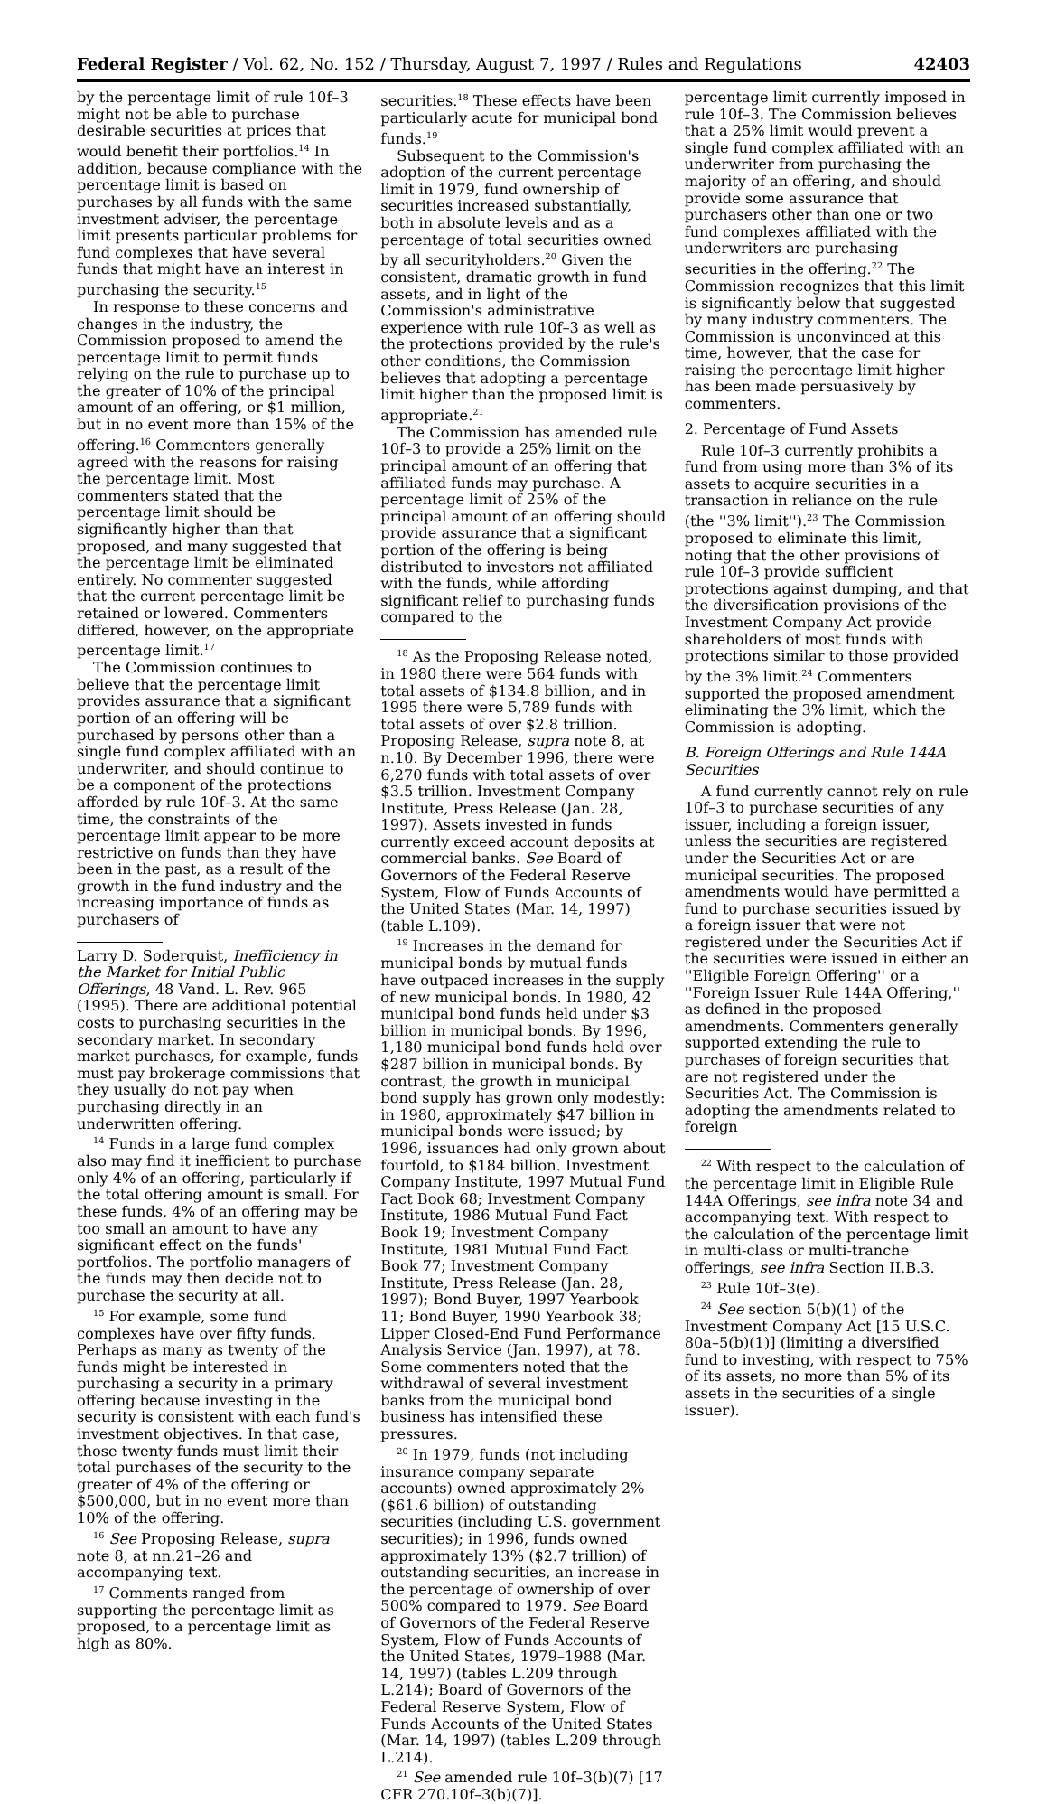Federal Register / Vol. 62, No. 152 / Thursday, August 7, 1997 / Rules and Regulations 42403
by the percentage limit of rule 10f–3 might not be able to purchase desirable securities at prices that would benefit their portfolios.<sup>14</sup> In addition, because compliance with the percentage limit is based on purchases by all funds with the same investment adviser, the percentage limit presents particular problems for fund complexes that have several funds that might have an interest in purchasing the security.<sup>15</sup>
In response to these concerns and changes in the industry, the Commission proposed to amend the percentage limit to permit funds relying on the rule to purchase up to the greater of 10% of the principal amount of an offering, or $1 million, but in no event more than 15% of the offering.<sup>16</sup> Commenters generally agreed with the reasons for raising the percentage limit. Most commenters stated that the percentage limit should be significantly higher than that proposed, and many suggested that the percentage limit be eliminated entirely. No commenter suggested that the current percentage limit be retained or lowered. Commenters differed, however, on the appropriate percentage limit.<sup>17</sup>
The Commission continues to believe that the percentage limit provides assurance that a significant portion of an offering will be purchased by persons other than a single fund complex affiliated with an underwriter, and should continue to be a component of the protections afforded by rule 10f–3. At the same time, the constraints of the percentage limit appear to be more restrictive on funds than they have been in the past, as a result of the growth in the fund industry and the increasing importance of funds as purchasers of
Larry D. Soderquist, Inefficiency in the Market for Initial Public Offerings, 48 Vand. L. Rev. 965 (1995). There are additional potential costs to purchasing securities in the secondary market. In secondary market purchases, for example, funds must pay brokerage commissions that they usually do not pay when purchasing directly in an underwritten offering.
<sup>14</sup> Funds in a large fund complex also may find it inefficient to purchase only 4% of an offering, particularly if the total offering amount is small. For these funds, 4% of an offering may be too small an amount to have any significant effect on the funds' portfolios. The portfolio managers of the funds may then decide not to purchase the security at all.
<sup>15</sup> For example, some fund complexes have over fifty funds. Perhaps as many as twenty of the funds might be interested in purchasing a security in a primary offering because investing in the security is consistent with each fund's investment objectives. In that case, those twenty funds must limit their total purchases of the security to the greater of 4% of the offering or $500,000, but in no event more than 10% of the offering.
<sup>16</sup> See Proposing Release, supra note 8, at nn.21–26 and accompanying text.
<sup>17</sup> Comments ranged from supporting the percentage limit as proposed, to a percentage limit as high as 80%.
securities.<sup>18</sup> These effects have been particularly acute for municipal bond funds.<sup>19</sup>
Subsequent to the Commission's adoption of the current percentage limit in 1979, fund ownership of securities increased substantially, both in absolute levels and as a percentage of total securities owned by all securityholders.<sup>20</sup> Given the consistent, dramatic growth in fund assets, and in light of the Commission's administrative experience with rule 10f–3 as well as the protections provided by the rule's other conditions, the Commission believes that adopting a percentage limit higher than the proposed limit is appropriate.<sup>21</sup>
The Commission has amended rule 10f–3 to provide a 25% limit on the principal amount of an offering that affiliated funds may purchase. A percentage limit of 25% of the principal amount of an offering should provide assurance that a significant portion of the offering is being distributed to investors not affiliated with the funds, while affording significant relief to purchasing funds compared to the
<sup>18</sup> As the Proposing Release noted, in 1980 there were 564 funds with total assets of $134.8 billion, and in 1995 there were 5,789 funds with total assets of over $2.8 trillion. Proposing Release, supra note 8, at n.10. By December 1996, there were 6,270 funds with total assets of over $3.5 trillion. Investment Company Institute, Press Release (Jan. 28, 1997). Assets invested in funds currently exceed account deposits at commercial banks. See Board of Governors of the Federal Reserve System, Flow of Funds Accounts of the United States (Mar. 14, 1997) (table L.109).
<sup>19</sup> Increases in the demand for municipal bonds by mutual funds have outpaced increases in the supply of new municipal bonds. In 1980, 42 municipal bond funds held under $3 billion in municipal bonds. By 1996, 1,180 municipal bond funds held over $287 billion in municipal bonds. By contrast, the growth in municipal bond supply has grown only modestly: in 1980, approximately $47 billion in municipal bonds were issued; by 1996, issuances had only grown about fourfold, to $184 billion. Investment Company Institute, 1997 Mutual Fund Fact Book 68; Investment Company Institute, 1986 Mutual Fund Fact Book 19; Investment Company Institute, 1981 Mutual Fund Fact Book 77; Investment Company Institute, Press Release (Jan. 28, 1997); Bond Buyer, 1997 Yearbook 11; Bond Buyer, 1990 Yearbook 38; Lipper Closed-End Fund Performance Analysis Service (Jan. 1997), at 78. Some commenters noted that the withdrawal of several investment banks from the municipal bond business has intensified these pressures.
<sup>20</sup> In 1979, funds (not including insurance company separate accounts) owned approximately 2% ($61.6 billion) of outstanding securities (including U.S. government securities); in 1996, funds owned approximately 13% ($2.7 trillion) of outstanding securities, an increase in the percentage of ownership of over 500% compared to 1979. See Board of Governors of the Federal Reserve System, Flow of Funds Accounts of the United States, 1979–1988 (Mar. 14, 1997) (tables L.209 through L.214); Board of Governors of the Federal Reserve System, Flow of Funds Accounts of the United States (Mar. 14, 1997) (tables L.209 through L.214).
<sup>21</sup> See amended rule 10f–3(b)(7) [17 CFR 270.10f–3(b)(7)].
percentage limit currently imposed in rule 10f–3. The Commission believes that a 25% limit would prevent a single fund complex affiliated with an underwriter from purchasing the majority of an offering, and should provide some assurance that purchasers other than one or two fund complexes affiliated with the underwriters are purchasing securities in the offering.<sup>22</sup> The Commission recognizes that this limit is significantly below that suggested by many industry commenters. The Commission is unconvinced at this time, however, that the case for raising the percentage limit higher has been made persuasively by commenters.
2. Percentage of Fund Assets
Rule 10f–3 currently prohibits a fund from using more than 3% of its assets to acquire securities in a transaction in reliance on the rule (the ''3% limit'').<sup>23</sup> The Commission proposed to eliminate this limit, noting that the other provisions of rule 10f–3 provide sufficient protections against dumping, and that the diversification provisions of the Investment Company Act provide shareholders of most funds with protections similar to those provided by the 3% limit.<sup>24</sup> Commenters supported the proposed amendment eliminating the 3% limit, which the Commission is adopting.
B. Foreign Offerings and Rule 144A Securities
A fund currently cannot rely on rule 10f–3 to purchase securities of any issuer, including a foreign issuer, unless the securities are registered under the Securities Act or are municipal securities. The proposed amendments would have permitted a fund to purchase securities issued by a foreign issuer that were not registered under the Securities Act if the securities were issued in either an ''Eligible Foreign Offering'' or a ''Foreign Issuer Rule 144A Offering,'' as defined in the proposed amendments. Commenters generally supported extending the rule to purchases of foreign securities that are not registered under the Securities Act. The Commission is adopting the amendments related to foreign
<sup>22</sup> With respect to the calculation of the percentage limit in Eligible Rule 144A Offerings, see infra note 34 and accompanying text. With respect to the calculation of the percentage limit in multi-class or multi-tranche offerings, see infra Section II.B.3.
<sup>23</sup> Rule 10f–3(e).
<sup>24</sup> See section 5(b)(1) of the Investment Company Act [15 U.S.C. 80a–5(b)(1)] (limiting a diversified fund to investing, with respect to 75% of its assets, no more than 5% of its assets in the securities of a single issuer).